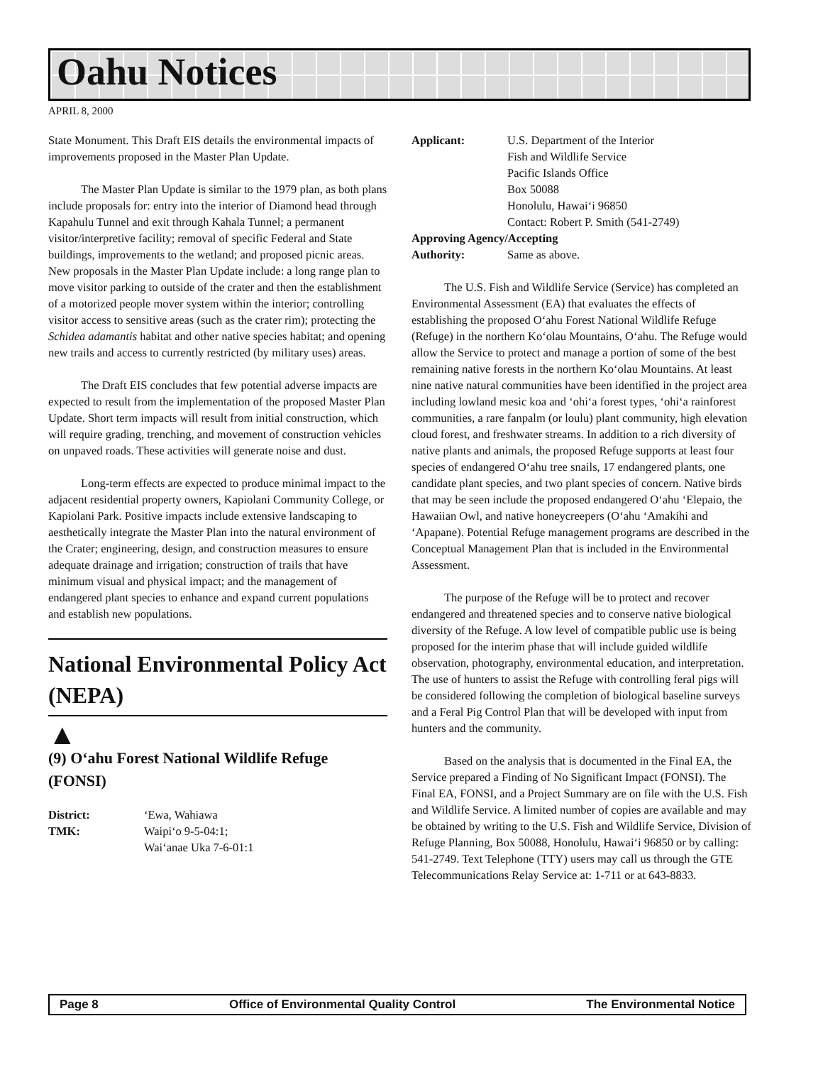Oahu Notices
APRIL 8, 2000
State Monument. This Draft EIS details the environmental impacts of improvements proposed in the Master Plan Update.
The Master Plan Update is similar to the 1979 plan, as both plans include proposals for: entry into the interior of Diamond head through Kapahulu Tunnel and exit through Kahala Tunnel; a permanent visitor/interpretive facility; removal of specific Federal and State buildings, improvements to the wetland; and proposed picnic areas. New proposals in the Master Plan Update include: a long range plan to move visitor parking to outside of the crater and then the establishment of a motorized people mover system within the interior; controlling visitor access to sensitive areas (such as the crater rim); protecting the Schidea adamantis habitat and other native species habitat; and opening new trails and access to currently restricted (by military uses) areas.
The Draft EIS concludes that few potential adverse impacts are expected to result from the implementation of the proposed Master Plan Update. Short term impacts will result from initial construction, which will require grading, trenching, and movement of construction vehicles on unpaved roads. These activities will generate noise and dust.
Long-term effects are expected to produce minimal impact to the adjacent residential property owners, Kapiolani Community College, or Kapiolani Park. Positive impacts include extensive landscaping to aesthetically integrate the Master Plan into the natural environment of the Crater; engineering, design, and construction measures to ensure adequate drainage and irrigation; construction of trails that have minimum visual and physical impact; and the management of endangered plant species to enhance and expand current populations and establish new populations.
National Environmental Policy Act (NEPA)
▲
(9) O‘ahu Forest National Wildlife Refuge (FONSI)
District: ‘Ewa, Wahiawa
TMK: Waipi‘o 9-5-04:1;
Wai‘anae Uka 7-6-01:1
Applicant: U.S. Department of the Interior
Fish and Wildlife Service
Pacific Islands Office
Box 50088
Honolulu, Hawai‘i 96850
Contact: Robert P. Smith (541-2749)
Approving Agency/Accepting
Authority: Same as above.
The U.S. Fish and Wildlife Service (Service) has completed an Environmental Assessment (EA) that evaluates the effects of establishing the proposed O‘ahu Forest National Wildlife Refuge (Refuge) in the northern Ko‘olau Mountains, O‘ahu. The Refuge would allow the Service to protect and manage a portion of some of the best remaining native forests in the northern Ko‘olau Mountains. At least nine native natural communities have been identified in the project area including lowland mesic koa and ‘ohi‘a forest types, ‘ohi‘a rainforest communities, a rare fanpalm (or loulu) plant community, high elevation cloud forest, and freshwater streams. In addition to a rich diversity of native plants and animals, the proposed Refuge supports at least four species of endangered O‘ahu tree snails, 17 endangered plants, one candidate plant species, and two plant species of concern. Native birds that may be seen include the proposed endangered O‘ahu ‘Elepaio, the Hawaiian Owl, and native honeycreepers (O‘ahu ‘Amakihi and ‘Apapane). Potential Refuge management programs are described in the Conceptual Management Plan that is included in the Environmental Assessment.
The purpose of the Refuge will be to protect and recover endangered and threatened species and to conserve native biological diversity of the Refuge. A low level of compatible public use is being proposed for the interim phase that will include guided wildlife observation, photography, environmental education, and interpretation. The use of hunters to assist the Refuge with controlling feral pigs will be considered following the completion of biological baseline surveys and a Feral Pig Control Plan that will be developed with input from hunters and the community.
Based on the analysis that is documented in the Final EA, the Service prepared a Finding of No Significant Impact (FONSI). The Final EA, FONSI, and a Project Summary are on file with the U.S. Fish and Wildlife Service. A limited number of copies are available and may be obtained by writing to the U.S. Fish and Wildlife Service, Division of Refuge Planning, Box 50088, Honolulu, Hawai‘i 96850 or by calling: 541-2749. Text Telephone (TTY) users may call us through the GTE Telecommunications Relay Service at: 1-711 or at 643-8833.
Page 8 Office of Environmental Quality Control The Environmental Notice